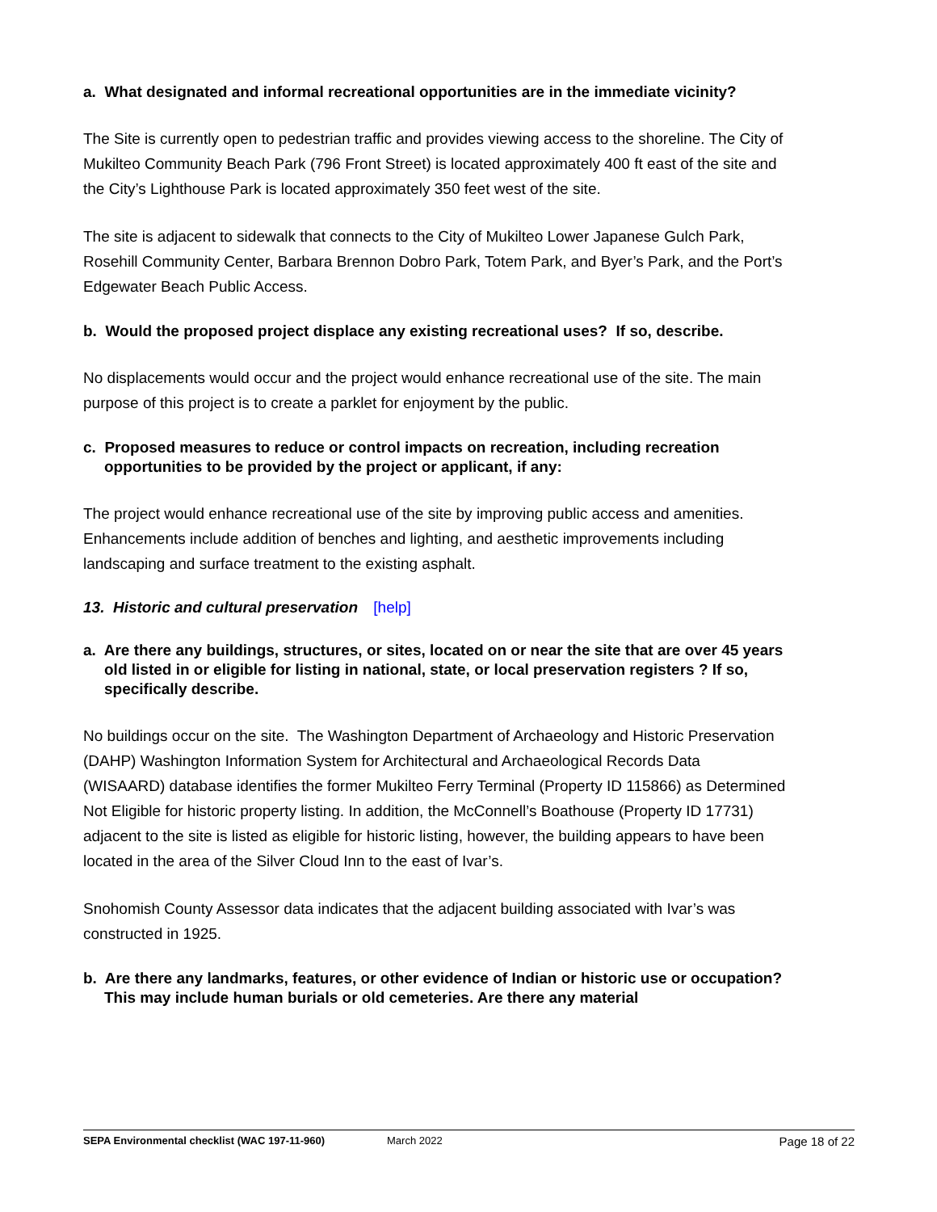a. What designated and informal recreational opportunities are in the immediate vicinity?
The Site is currently open to pedestrian traffic and provides viewing access to the shoreline. The City of Mukilteo Community Beach Park (796 Front Street) is located approximately 400 ft east of the site and the City’s Lighthouse Park is located approximately 350 feet west of the site.
The site is adjacent to sidewalk that connects to the City of Mukilteo Lower Japanese Gulch Park, Rosehill Community Center, Barbara Brennon Dobro Park, Totem Park, and Byer’s Park, and the Port’s Edgewater Beach Public Access.
b. Would the proposed project displace any existing recreational uses? If so, describe.
No displacements would occur and the project would enhance recreational use of the site. The main purpose of this project is to create a parklet for enjoyment by the public.
c. Proposed measures to reduce or control impacts on recreation, including recreation opportunities to be provided by the project or applicant, if any:
The project would enhance recreational use of the site by improving public access and amenities. Enhancements include addition of benches and lighting, and aesthetic improvements including landscaping and surface treatment to the existing asphalt.
13. Historic and cultural preservation [help]
a. Are there any buildings, structures, or sites, located on or near the site that are over 45 years old listed in or eligible for listing in national, state, or local preservation registers ? If so, specifically describe.
No buildings occur on the site. The Washington Department of Archaeology and Historic Preservation (DAHP) Washington Information System for Architectural and Archaeological Records Data (WISAARD) database identifies the former Mukilteo Ferry Terminal (Property ID 115866) as Determined Not Eligible for historic property listing. In addition, the McConnell’s Boathouse (Property ID 17731) adjacent to the site is listed as eligible for historic listing, however, the building appears to have been located in the area of the Silver Cloud Inn to the east of Ivar’s.
Snohomish County Assessor data indicates that the adjacent building associated with Ivar’s was constructed in 1925.
b. Are there any landmarks, features, or other evidence of Indian or historic use or occupation? This may include human burials or old cemeteries. Are there any material
SEPA Environmental checklist (WAC 197-11-960) March 2022 Page 18 of 22